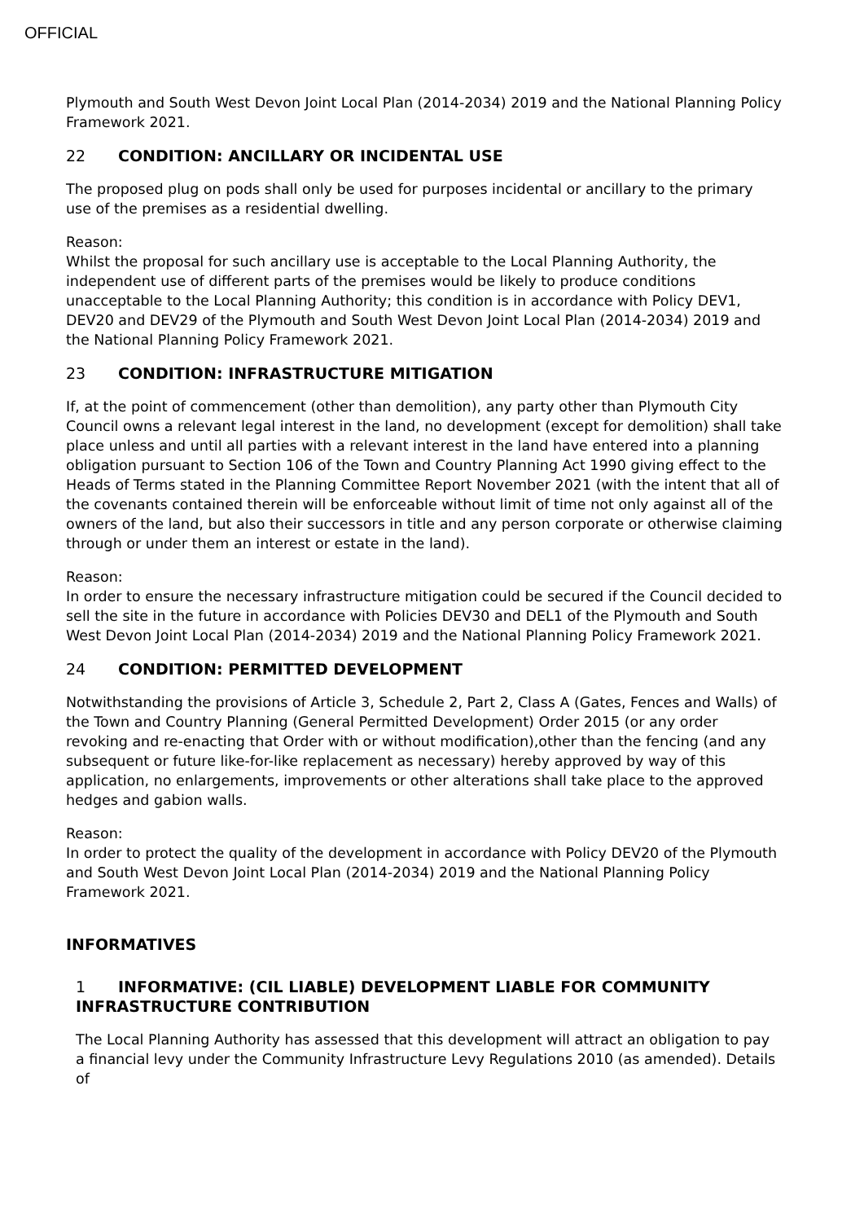OFFICIAL
Plymouth and South West Devon Joint Local Plan (2014-2034) 2019 and the National Planning Policy Framework 2021.
22 CONDITION: ANCILLARY OR INCIDENTAL USE
The proposed plug on pods shall only be used for purposes incidental or ancillary to the primary use of the premises as a residential dwelling.
Reason:
Whilst the proposal for such ancillary use is acceptable to the Local Planning Authority, the independent use of different parts of the premises would be likely to produce conditions unacceptable to the Local Planning Authority; this condition is in accordance with Policy DEV1, DEV20 and DEV29 of the Plymouth and South West Devon Joint Local Plan (2014-2034) 2019 and the National Planning Policy Framework 2021.
23 CONDITION: INFRASTRUCTURE MITIGATION
If, at the point of commencement (other than demolition), any party other than Plymouth City Council owns a relevant legal interest in the land, no development (except for demolition) shall take place unless and until all parties with a relevant interest in the land have entered into a planning obligation pursuant to Section 106 of the Town and Country Planning Act 1990 giving effect to the Heads of Terms stated in the Planning Committee Report November 2021 (with the intent that all of the covenants contained therein will be enforceable without limit of time not only against all of the owners of the land, but also their successors in title and any person corporate or otherwise claiming through or under them an interest or estate in the land).
Reason:
In order to ensure the necessary infrastructure mitigation could be secured if the Council decided to sell the site in the future in accordance with Policies DEV30 and DEL1 of the Plymouth and South West Devon Joint Local Plan (2014-2034) 2019 and the National Planning Policy Framework 2021.
24 CONDITION: PERMITTED DEVELOPMENT
Notwithstanding the provisions of Article 3, Schedule 2, Part 2, Class A (Gates, Fences and Walls) of the Town and Country Planning (General Permitted Development) Order 2015 (or any order revoking and re-enacting that Order with or without modification),other than the fencing (and any subsequent or future like-for-like replacement as necessary) hereby approved by way of this application, no enlargements, improvements or other alterations shall take place to the approved hedges and gabion walls.
Reason:
In order to protect the quality of the development in accordance with Policy DEV20 of the Plymouth and South West Devon Joint Local Plan (2014-2034) 2019 and the National Planning Policy Framework 2021.
INFORMATIVES
1 INFORMATIVE: (CIL LIABLE) DEVELOPMENT LIABLE FOR COMMUNITY INFRASTRUCTURE CONTRIBUTION
The Local Planning Authority has assessed that this development will attract an obligation to pay a financial levy under the Community Infrastructure Levy Regulations 2010 (as amended). Details of